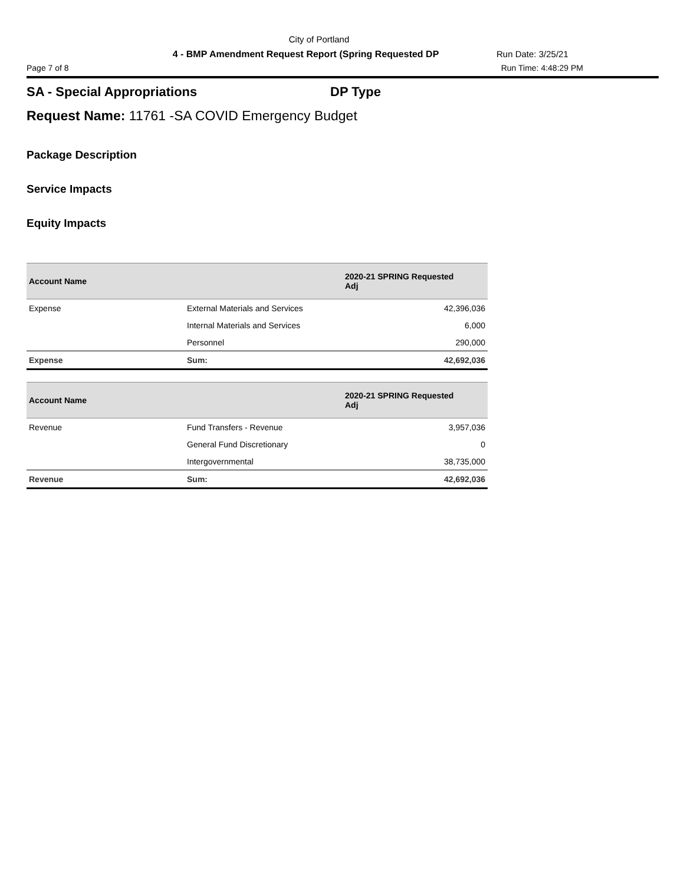City of Portland
4 - BMP Amendment Request Report (Spring Requested DP
Run Date: 3/25/21
Page 7 of 8 Run Time: 4:48:29 PM
SA - Special Appropriations DP Type
Request Name: 11761 -SA COVID Emergency Budget
Package Description
Service Impacts
Equity Impacts
| Account Name | | 2020-21 SPRING Requested Adj |
| --- | --- | --- |
| Expense | External Materials and Services | 42,396,036 |
| | Internal Materials and Services | 6,000 |
| | Personnel | 290,000 |
| Expense | Sum: | 42,692,036 |
| Account Name | | 2020-21 SPRING Requested Adj |
| --- | --- | --- |
| Revenue | Fund Transfers - Revenue | 3,957,036 |
| | General Fund Discretionary | 0 |
| | Intergovernmental | 38,735,000 |
| Revenue | Sum: | 42,692,036 |